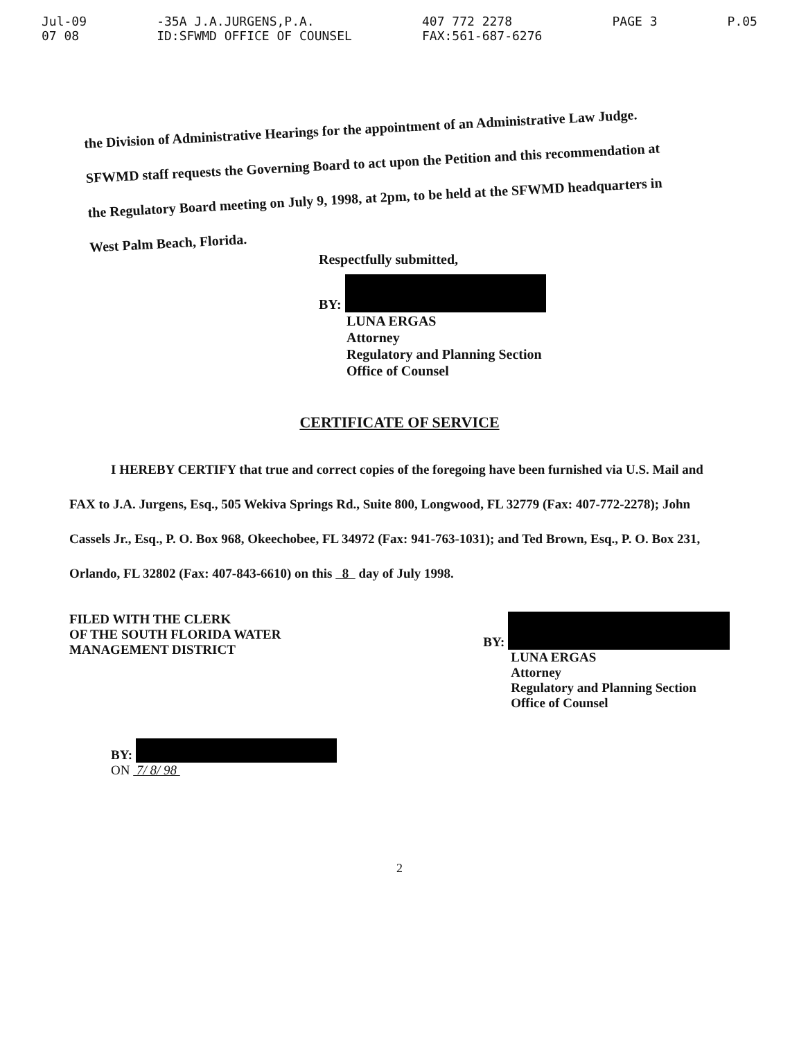Jul-09
07 08
-35A J.A.JURGENS,P.A.
ID:SFWMD OFFICE OF COUNSEL
407 772 2278
FAX:561-687-6276
PAGE 3 P.05
the Division of Administrative Hearings for the appointment of an Administrative Law Judge. SFWMD staff requests the Governing Board to act upon the Petition and this recommendation at the Regulatory Board meeting on July 9, 1998, at 2pm, to be held at the SFWMD headquarters in West Palm Beach, Florida.
Respectfully submitted,
BY:
LUNA ERGAS
Attorney
Regulatory and Planning Section
Office of Counsel
CERTIFICATE OF SERVICE
I HEREBY CERTIFY that true and correct copies of the foregoing have been furnished via U.S. Mail and FAX to J.A. Jurgens, Esq., 505 Wekiva Springs Rd., Suite 800, Longwood, FL 32779 (Fax: 407-772-2278); John Cassels Jr., Esq., P. O. Box 968, Okeechobee, FL 34972 (Fax: 941-763-1031); and Ted Brown, Esq., P. O. Box 231, Orlando, FL 32802 (Fax: 407-843-6610) on this 8 day of July 1998.
FILED WITH THE CLERK
OF THE SOUTH FLORIDA WATER
MANAGEMENT DISTRICT
BY:
LUNA ERGAS
Attorney
Regulatory and Planning Section
Office of Counsel
BY:
ON 7/ 8/ 98
2